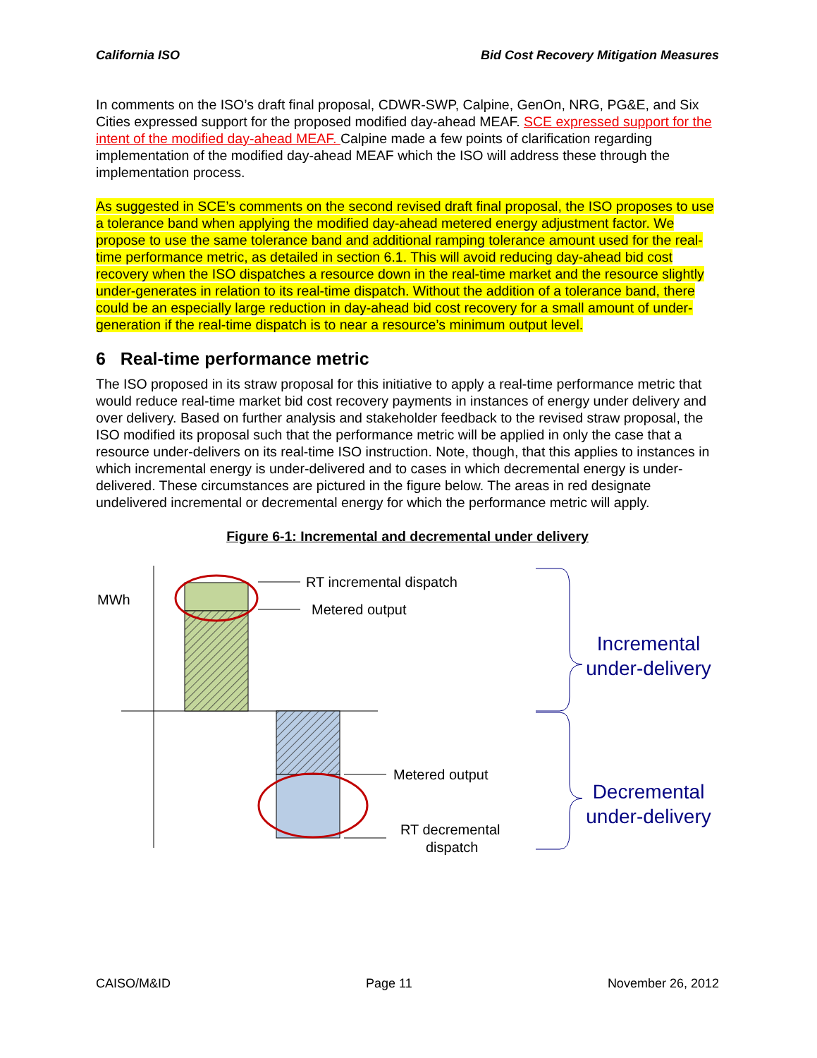California ISO Bid Cost Recovery Mitigation Measures
In comments on the ISO’s draft final proposal, CDWR-SWP, Calpine, GenOn, NRG, PG&E, and Six Cities expressed support for the proposed modified day-ahead MEAF. SCE expressed support for the intent of the modified day-ahead MEAF. Calpine made a few points of clarification regarding implementation of the modified day-ahead MEAF which the ISO will address these through the implementation process.
As suggested in SCE’s comments on the second revised draft final proposal, the ISO proposes to use a tolerance band when applying the modified day-ahead metered energy adjustment factor. We propose to use the same tolerance band and additional ramping tolerance amount used for the real-time performance metric, as detailed in section 6.1. This will avoid reducing day-ahead bid cost recovery when the ISO dispatches a resource down in the real-time market and the resource slightly under-generates in relation to its real-time dispatch. Without the addition of a tolerance band, there could be an especially large reduction in day-ahead bid cost recovery for a small amount of under-generation if the real-time dispatch is to near a resource’s minimum output level.
6 Real-time performance metric
The ISO proposed in its straw proposal for this initiative to apply a real-time performance metric that would reduce real-time market bid cost recovery payments in instances of energy under delivery and over delivery. Based on further analysis and stakeholder feedback to the revised straw proposal, the ISO modified its proposal such that the performance metric will be applied in only the case that a resource under-delivers on its real-time ISO instruction. Note, though, that this applies to instances in which incremental energy is under-delivered and to cases in which decremental energy is under-delivered. These circumstances are pictured in the figure below. The areas in red designate undelivered incremental or decremental energy for which the performance metric will apply.
Figure 6-1: Incremental and decremental under delivery
MWh
RT incremental dispatch
Metered output
Metered output
RT decremental
dispatch
Incremental
under-delivery
Decremental
under-delivery
CAISO/M&ID Page 11 November 26, 2012